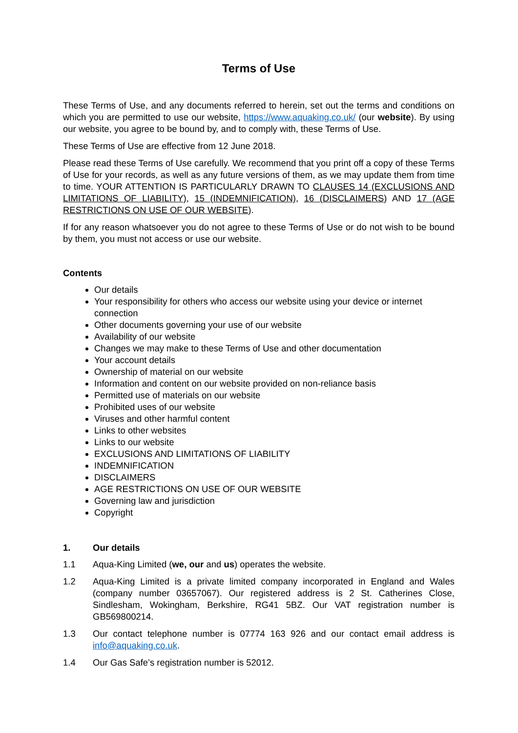Terms of Use
These Terms of Use, and any documents referred to herein, set out the terms and conditions on which you are permitted to use our website, https://www.aquaking.co.uk/ (our website). By using our website, you agree to be bound by, and to comply with, these Terms of Use.
These Terms of Use are effective from 12 June 2018.
Please read these Terms of Use carefully. We recommend that you print off a copy of these Terms of Use for your records, as well as any future versions of them, as we may update them from time to time. YOUR ATTENTION IS PARTICULARLY DRAWN TO CLAUSES 14 (EXCLUSIONS AND LIMITATIONS OF LIABILITY), 15 (INDEMNIFICATION), 16 (DISCLAIMERS) AND 17 (AGE RESTRICTIONS ON USE OF OUR WEBSITE).
If for any reason whatsoever you do not agree to these Terms of Use or do not wish to be bound by them, you must not access or use our website.
Contents
Our details
Your responsibility for others who access our website using your device or internet connection
Other documents governing your use of our website
Availability of our website
Changes we may make to these Terms of Use and other documentation
Your account details
Ownership of material on our website
Information and content on our website provided on non-reliance basis
Permitted use of materials on our website
Prohibited uses of our website
Viruses and other harmful content
Links to other websites
Links to our website
EXCLUSIONS AND LIMITATIONS OF LIABILITY
INDEMNIFICATION
DISCLAIMERS
AGE RESTRICTIONS ON USE OF OUR WEBSITE
Governing law and jurisdiction
Copyright
1. Our details
1.1 Aqua-King Limited (we, our and us) operates the website.
1.2 Aqua-King Limited is a private limited company incorporated in England and Wales (company number 03657067). Our registered address is 2 St. Catherines Close, Sindlesham, Wokingham, Berkshire, RG41 5BZ. Our VAT registration number is GB569800214.
1.3 Our contact telephone number is 07774 163 926 and our contact email address is info@aquaking.co.uk.
1.4 Our Gas Safe’s registration number is 52012.